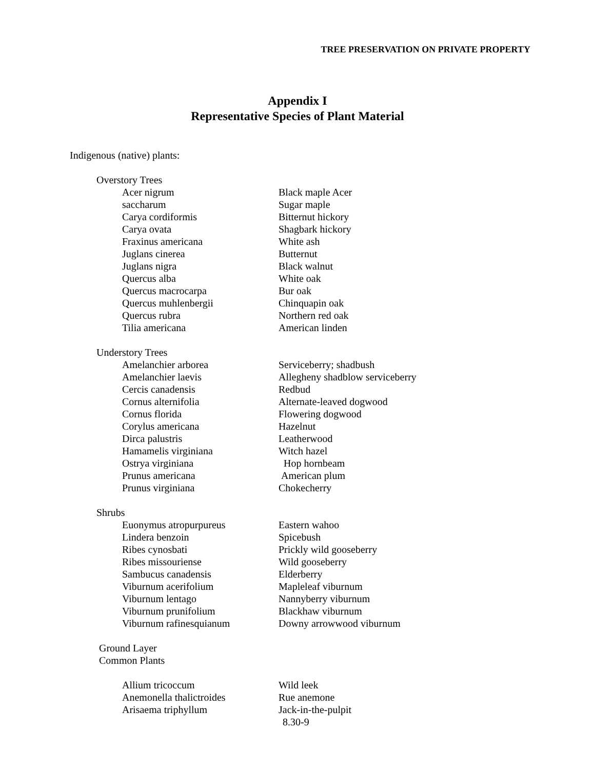TREE PRESERVATION ON PRIVATE PROPERTY
Appendix I
Representative Species of Plant Material
Indigenous (native) plants:
Overstory Trees
| Acer nigrum | Black maple Acer |
| saccharum | Sugar maple |
| Carya cordiformis | Bitternut hickory |
| Carya ovata | Shagbark hickory |
| Fraxinus americana | White ash |
| Juglans cinerea | Butternut |
| Juglans nigra | Black walnut |
| Quercus alba | White oak |
| Quercus macrocarpa | Bur oak |
| Quercus muhlenbergii | Chinquapin oak |
| Quercus rubra | Northern red oak |
| Tilia americana | American linden |
Understory Trees
| Amelanchier arborea | Serviceberry; shadbush |
| Amelanchier laevis | Allegheny shadblow serviceberry |
| Cercis canadensis | Redbud |
| Cornus alternifolia | Alternate-leaved dogwood |
| Cornus florida | Flowering dogwood |
| Corylus americana | Hazelnut |
| Dirca palustris | Leatherwood |
| Hamamelis virginiana | Witch hazel |
| Ostrya virginiana | Hop hornbeam |
| Prunus americana | American plum |
| Prunus virginiana | Chokecherry |
Shrubs
| Euonymus atropurpureus | Eastern wahoo |
| Lindera benzoin | Spicebush |
| Ribes cynosbati | Prickly wild gooseberry |
| Ribes missouriense | Wild gooseberry |
| Sambucus canadensis | Elderberry |
| Viburnum acerifolium | Mapleleaf viburnum |
| Viburnum lentago | Nannyberry viburnum |
| Viburnum prunifolium | Blackhaw viburnum |
| Viburnum rafinesquianum | Downy arrowwood viburnum |
Ground Layer
Common Plants
| Allium tricoccum | Wild leek |
| Anemonella thalictroides | Rue anemone |
| Arisaema triphyllum | Jack-in-the-pulpit |
8.30-9